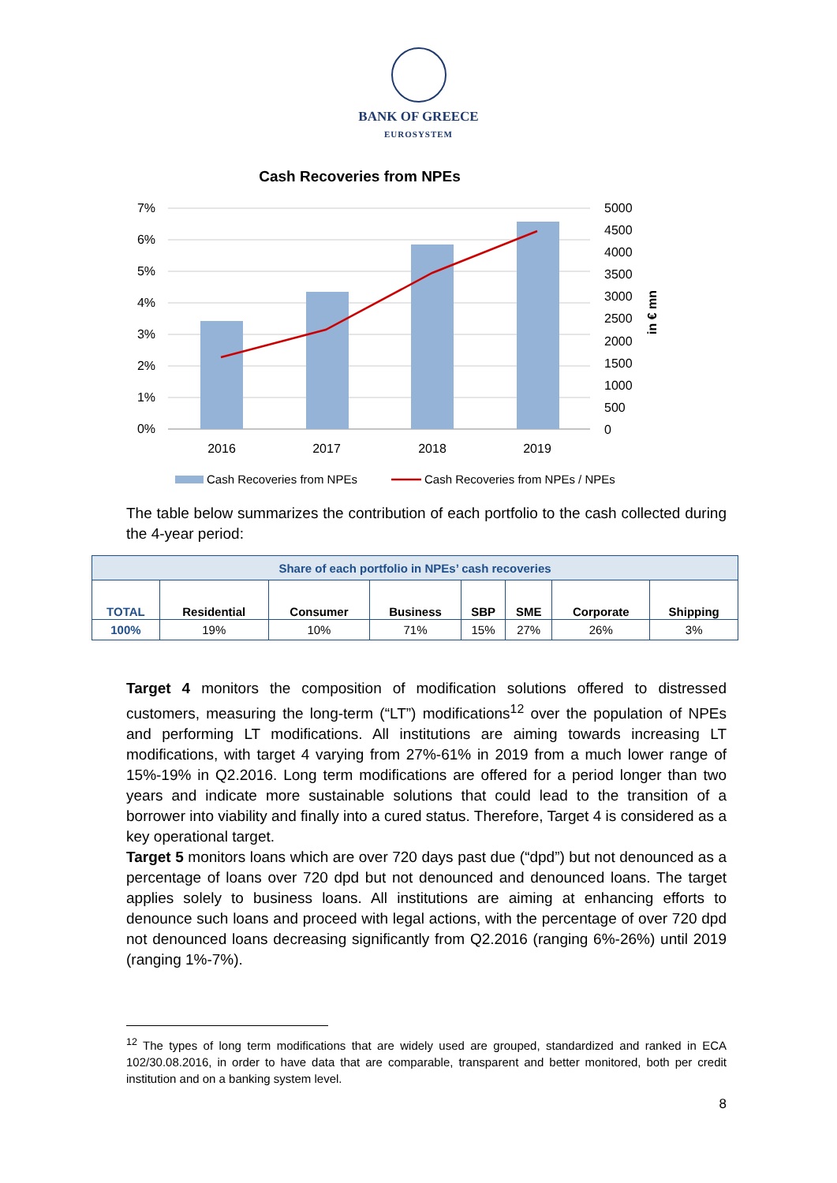BANK OF GREECE
EUROSYSTEM
Cash Recoveries from NPEs
7%
6%
5%
4%
3%
2%
1%
0%
5000
4500
4000
3500
3000
2500
2000
1500
1000
500
0
in € mn
2016
2017
2018
2019
Cash Recoveries from NPEs
Cash Recoveries from NPEs / NPEs
The table below summarizes the contribution of each portfolio to the cash collected during the 4-year period:
| Share of each portfolio in NPEs’ cash recoveries | | | | | | | |
| --- | --- | --- | --- | --- | --- | --- | --- |
| TOTAL | Residential | Consumer | Business | SBP | SME | Corporate | Shipping |
| 100% | 19% | 10% | 71% | 15% | 27% | 26% | 3% |
Target 4 monitors the composition of modification solutions offered to distressed customers, measuring the long-term (“LT”) modifications<sup>12</sup> over the population of NPEs and performing LT modifications. All institutions are aiming towards increasing LT modifications, with target 4 varying from 27%-61% in 2019 from a much lower range of 15%-19% in Q2.2016. Long term modifications are offered for a period longer than two years and indicate more sustainable solutions that could lead to the transition of a borrower into viability and finally into a cured status. Therefore, Target 4 is considered as a key operational target.
Target 5 monitors loans which are over 720 days past due (“dpd”) but not denounced as a percentage of loans over 720 dpd but not denounced and denounced loans. The target applies solely to business loans. All institutions are aiming at enhancing efforts to denounce such loans and proceed with legal actions, with the percentage of over 720 dpd not denounced loans decreasing significantly from Q2.2016 (ranging 6%-26%) until 2019 (ranging 1%-7%).
<sup>12</sup> The types of long term modifications that are widely used are grouped, standardized and ranked in ECA 102/30.08.2016, in order to have data that are comparable, transparent and better monitored, both per credit institution and on a banking system level.
8